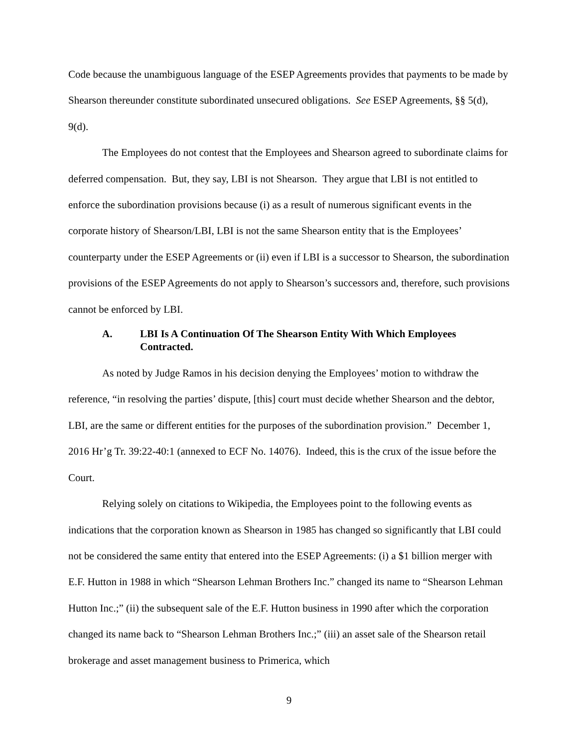Code because the unambiguous language of the ESEP Agreements provides that payments to be made by Shearson thereunder constitute subordinated unsecured obligations. See ESEP Agreements, §§ 5(d), 9(d).
The Employees do not contest that the Employees and Shearson agreed to subordinate claims for deferred compensation. But, they say, LBI is not Shearson. They argue that LBI is not entitled to enforce the subordination provisions because (i) as a result of numerous significant events in the corporate history of Shearson/LBI, LBI is not the same Shearson entity that is the Employees’ counterparty under the ESEP Agreements or (ii) even if LBI is a successor to Shearson, the subordination provisions of the ESEP Agreements do not apply to Shearson’s successors and, therefore, such provisions cannot be enforced by LBI.
A. LBI Is A Continuation Of The Shearson Entity With Which Employees Contracted.
As noted by Judge Ramos in his decision denying the Employees’ motion to withdraw the reference, “in resolving the parties’ dispute, [this] court must decide whether Shearson and the debtor, LBI, are the same or different entities for the purposes of the subordination provision.” December 1, 2016 Hr’g Tr. 39:22-40:1 (annexed to ECF No. 14076). Indeed, this is the crux of the issue before the Court.
Relying solely on citations to Wikipedia, the Employees point to the following events as indications that the corporation known as Shearson in 1985 has changed so significantly that LBI could not be considered the same entity that entered into the ESEP Agreements: (i) a $1 billion merger with E.F. Hutton in 1988 in which “Shearson Lehman Brothers Inc.” changed its name to “Shearson Lehman Hutton Inc.;” (ii) the subsequent sale of the E.F. Hutton business in 1990 after which the corporation changed its name back to “Shearson Lehman Brothers Inc.;” (iii) an asset sale of the Shearson retail brokerage and asset management business to Primerica, which
9